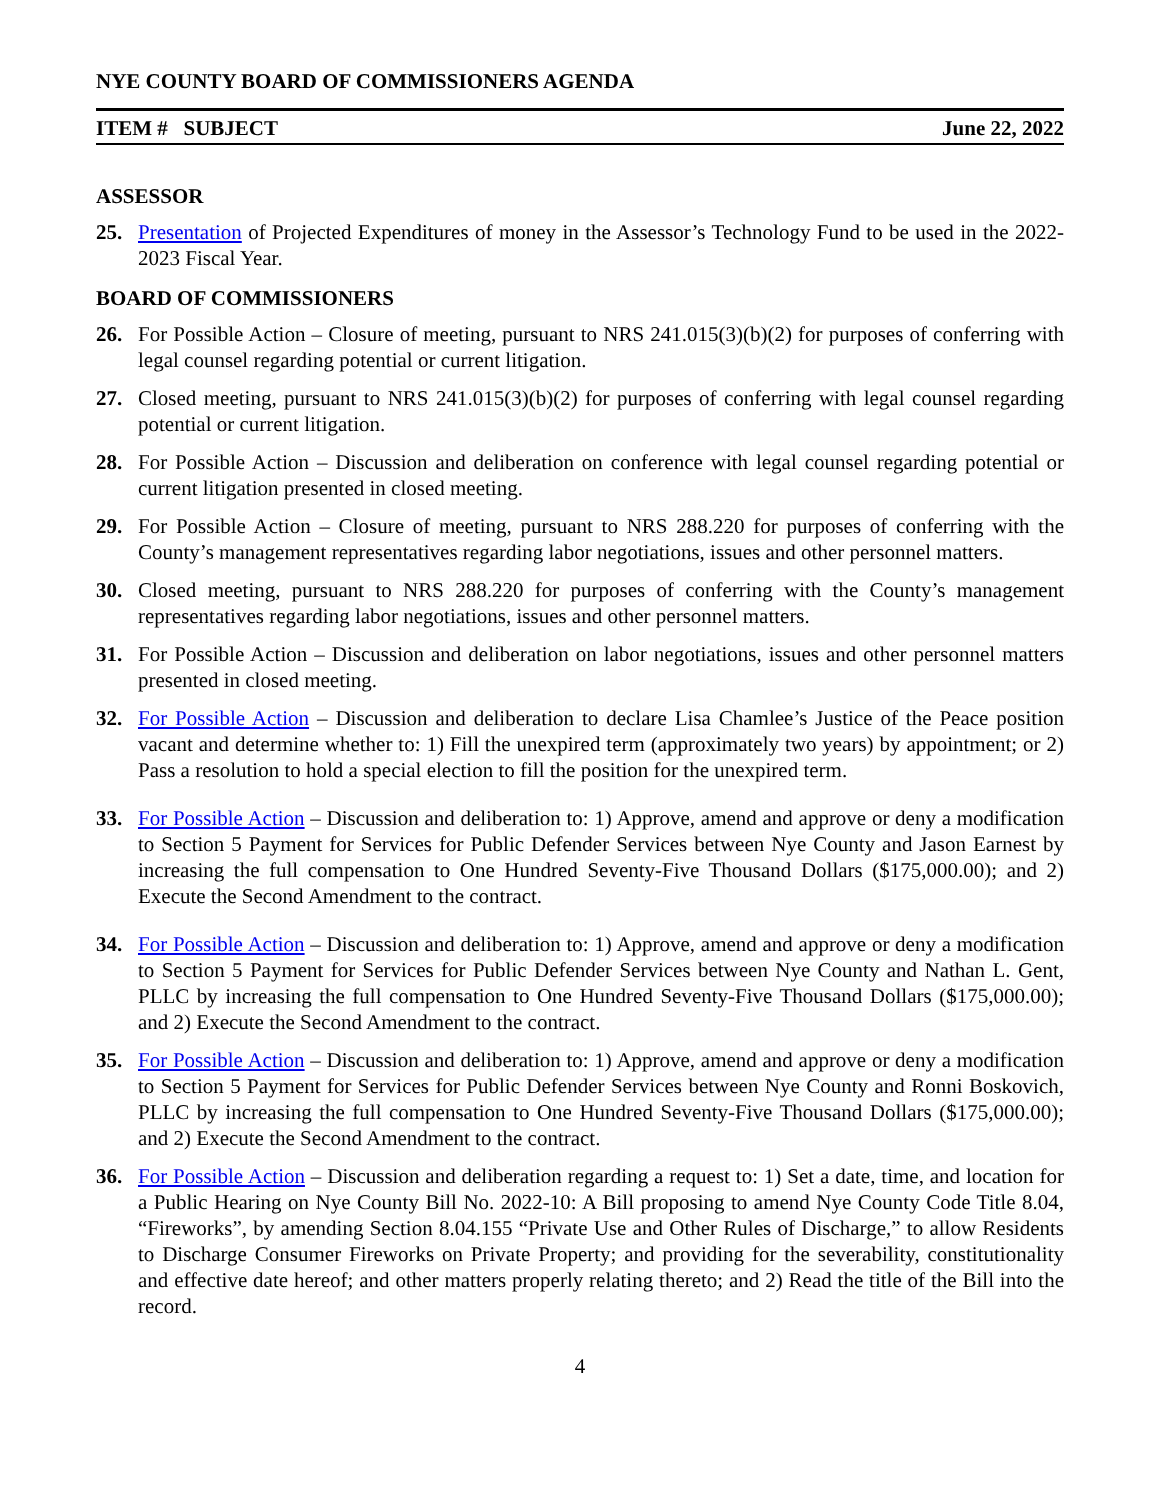NYE COUNTY BOARD OF COMMISSIONERS AGENDA
ITEM # SUBJECT June 22, 2022
ASSESSOR
25. Presentation of Projected Expenditures of money in the Assessor’s Technology Fund to be used in the 2022-2023 Fiscal Year.
BOARD OF COMMISSIONERS
26. For Possible Action – Closure of meeting, pursuant to NRS 241.015(3)(b)(2) for purposes of conferring with legal counsel regarding potential or current litigation.
27. Closed meeting, pursuant to NRS 241.015(3)(b)(2) for purposes of conferring with legal counsel regarding potential or current litigation.
28. For Possible Action – Discussion and deliberation on conference with legal counsel regarding potential or current litigation presented in closed meeting.
29. For Possible Action – Closure of meeting, pursuant to NRS 288.220 for purposes of conferring with the County’s management representatives regarding labor negotiations, issues and other personnel matters.
30. Closed meeting, pursuant to NRS 288.220 for purposes of conferring with the County’s management representatives regarding labor negotiations, issues and other personnel matters.
31. For Possible Action – Discussion and deliberation on labor negotiations, issues and other personnel matters presented in closed meeting.
32. For Possible Action – Discussion and deliberation to declare Lisa Chamlee’s Justice of the Peace position vacant and determine whether to: 1) Fill the unexpired term (approximately two years) by appointment; or 2) Pass a resolution to hold a special election to fill the position for the unexpired term.
33. For Possible Action – Discussion and deliberation to: 1) Approve, amend and approve or deny a modification to Section 5 Payment for Services for Public Defender Services between Nye County and Jason Earnest by increasing the full compensation to One Hundred Seventy-Five Thousand Dollars ($175,000.00); and 2) Execute the Second Amendment to the contract.
34. For Possible Action – Discussion and deliberation to: 1) Approve, amend and approve or deny a modification to Section 5 Payment for Services for Public Defender Services between Nye County and Nathan L. Gent, PLLC by increasing the full compensation to One Hundred Seventy-Five Thousand Dollars ($175,000.00); and 2) Execute the Second Amendment to the contract.
35. For Possible Action – Discussion and deliberation to: 1) Approve, amend and approve or deny a modification to Section 5 Payment for Services for Public Defender Services between Nye County and Ronni Boskovich, PLLC by increasing the full compensation to One Hundred Seventy-Five Thousand Dollars ($175,000.00); and 2) Execute the Second Amendment to the contract.
36. For Possible Action – Discussion and deliberation regarding a request to: 1) Set a date, time, and location for a Public Hearing on Nye County Bill No. 2022-10: A Bill proposing to amend Nye County Code Title 8.04, “Fireworks”, by amending Section 8.04.155 “Private Use and Other Rules of Discharge,” to allow Residents to Discharge Consumer Fireworks on Private Property; and providing for the severability, constitutionality and effective date hereof; and other matters properly relating thereto; and 2) Read the title of the Bill into the record.
4